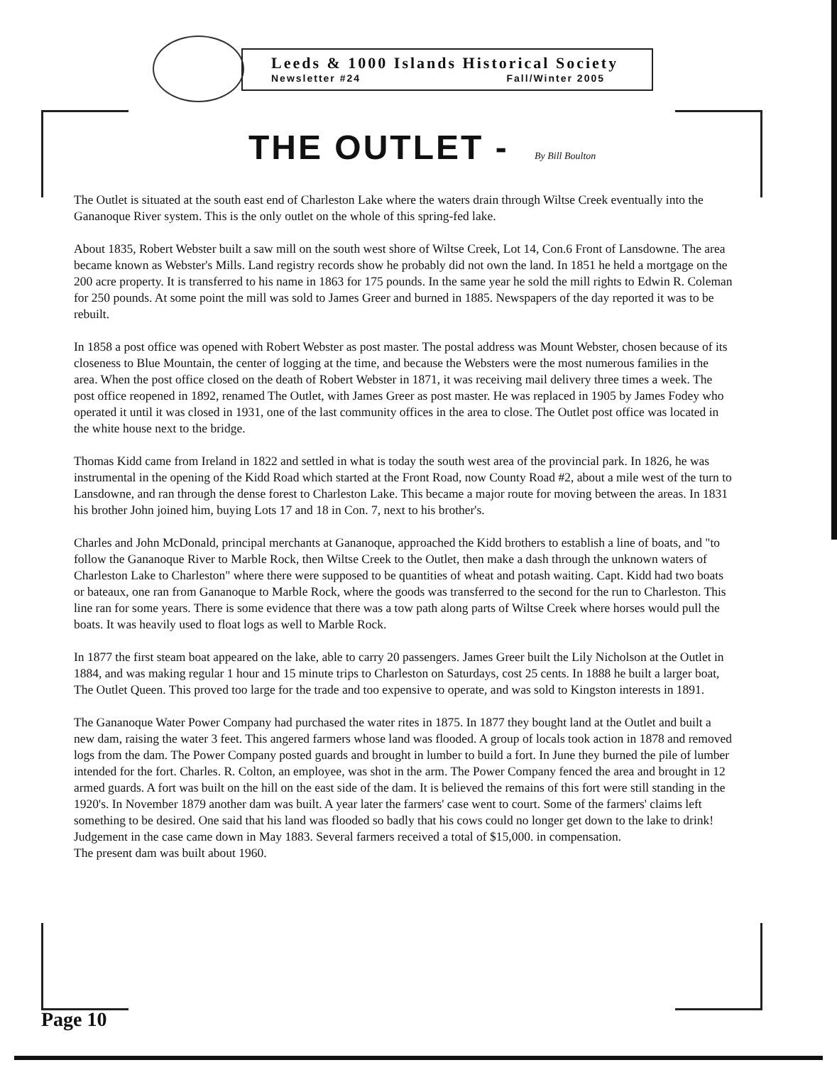Leeds & 1000 Islands Historical Society
Newsletter #24 Fall/Winter 2005
THE OUTLET - By Bill Boulton
The Outlet is situated at the south east end of Charleston Lake where the waters drain through Wiltse Creek eventually into the Gananoque River system. This is the only outlet on the whole of this spring-fed lake.
About 1835, Robert Webster built a saw mill on the south west shore of Wiltse Creek, Lot 14, Con.6 Front of Lansdowne. The area became known as Webster's Mills. Land registry records show he probably did not own the land. In 1851 he held a mortgage on the 200 acre property. It is transferred to his name in 1863 for 175 pounds. In the same year he sold the mill rights to Edwin R. Coleman for 250 pounds. At some point the mill was sold to James Greer and burned in 1885. Newspapers of the day reported it was to be rebuilt.
In 1858 a post office was opened with Robert Webster as post master. The postal address was Mount Webster, chosen because of its closeness to Blue Mountain, the center of logging at the time, and because the Websters were the most numerous families in the area. When the post office closed on the death of Robert Webster in 1871, it was receiving mail delivery three times a week. The post office reopened in 1892, renamed The Outlet, with James Greer as post master. He was replaced in 1905 by James Fodey who operated it until it was closed in 1931, one of the last community offices in the area to close. The Outlet post office was located in the white house next to the bridge.
Thomas Kidd came from Ireland in 1822 and settled in what is today the south west area of the provincial park. In 1826, he was instrumental in the opening of the Kidd Road which started at the Front Road, now County Road #2, about a mile west of the turn to Lansdowne, and ran through the dense forest to Charleston Lake. This became a major route for moving between the areas. In 1831 his brother John joined him, buying Lots 17 and 18 in Con. 7, next to his brother's.
Charles and John McDonald, principal merchants at Gananoque, approached the Kidd brothers to establish a line of boats, and "to follow the Gananoque River to Marble Rock, then Wiltse Creek to the Outlet, then make a dash through the unknown waters of Charleston Lake to Charleston" where there were supposed to be quantities of wheat and potash waiting. Capt. Kidd had two boats or bateaux, one ran from Gananoque to Marble Rock, where the goods was transferred to the second for the run to Charleston. This line ran for some years. There is some evidence that there was a tow path along parts of Wiltse Creek where horses would pull the boats. It was heavily used to float logs as well to Marble Rock.
In 1877 the first steam boat appeared on the lake, able to carry 20 passengers. James Greer built the Lily Nicholson at the Outlet in 1884, and was making regular 1 hour and 15 minute trips to Charleston on Saturdays, cost 25 cents. In 1888 he built a larger boat, The Outlet Queen. This proved too large for the trade and too expensive to operate, and was sold to Kingston interests in 1891.
The Gananoque Water Power Company had purchased the water rites in 1875. In 1877 they bought land at the Outlet and built a new dam, raising the water 3 feet. This angered farmers whose land was flooded. A group of locals took action in 1878 and removed logs from the dam. The Power Company posted guards and brought in lumber to build a fort. In June they burned the pile of lumber intended for the fort. Charles. R. Colton, an employee, was shot in the arm. The Power Company fenced the area and brought in 12 armed guards. A fort was built on the hill on the east side of the dam. It is believed the remains of this fort were still standing in the 1920's. In November 1879 another dam was built. A year later the farmers' case went to court. Some of the farmers' claims left something to be desired. One said that his land was flooded so badly that his cows could no longer get down to the lake to drink! Judgement in the case came down in May 1883. Several farmers received a total of $15,000. in compensation.
The present dam was built about 1960.
Page 10